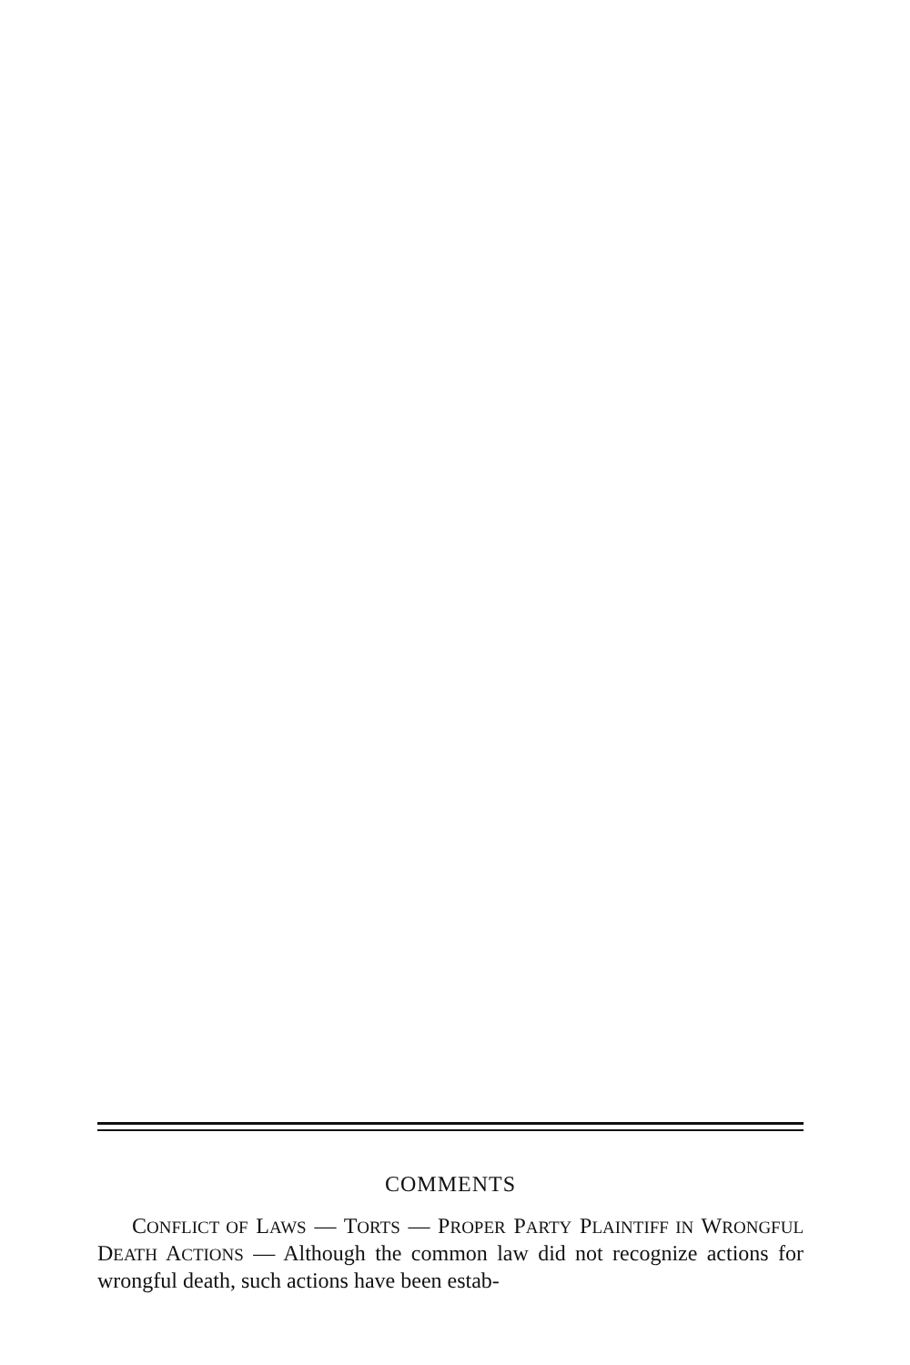COMMENTS
CONFLICT OF LAWS — TORTS — PROPER PARTY PLAINTIFF IN WRONGFUL DEATH ACTIONS — Although the common law did not recognize actions for wrongful death, such actions have been estab-